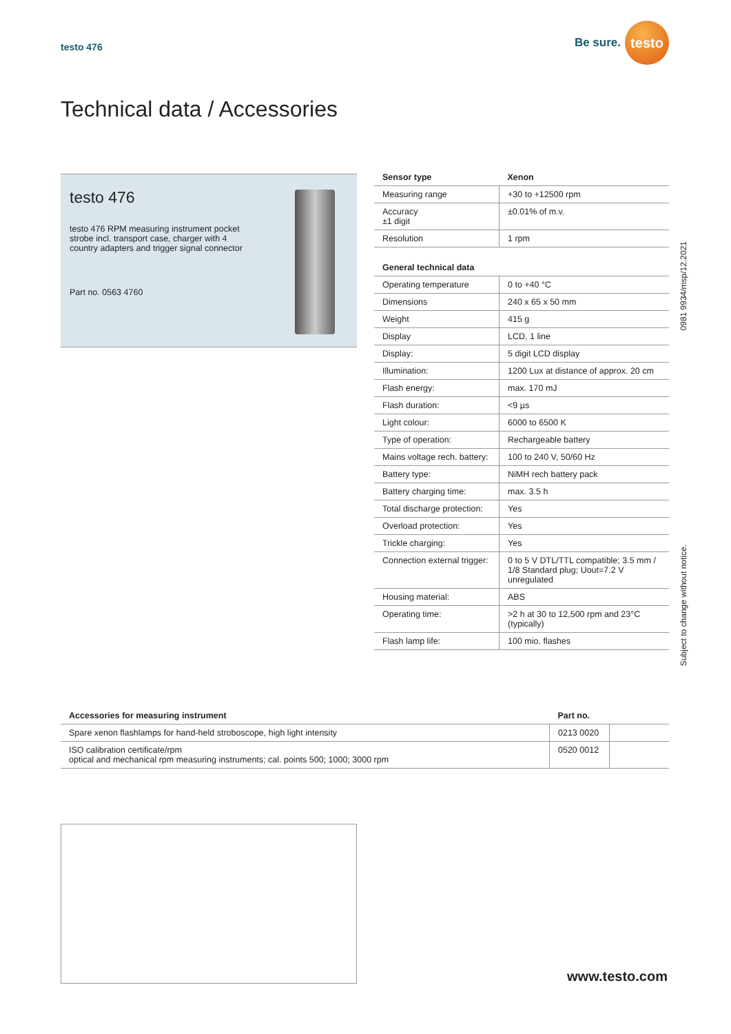testo 476
Be sure.
testo
Technical data / Accessories
testo 476
testo 476 RPM measuring instrument pocket
strobe incl. transport case, charger with 4
country adapters and trigger signal connector
Part no. 0563 4760
| Sensor type | Xenon |
| --- | --- |
| Measuring range | +30 to +12500 rpm |
| Accuracy ±1 digit | ±0.01% of m.v. |
| Resolution | 1 rpm |
| General technical data | |
| Operating temperature | 0 to +40 °C |
| Dimensions | 240 x 65 x 50 mm |
| Weight | 415 g |
| Display | LCD, 1 line |
| Display: | 5 digit LCD display |
| Illumination: | 1200 Lux at distance of approx. 20 cm |
| Flash energy: | max. 170 mJ |
| Flash duration: | <9 µs |
| Light colour: | 6000 to 6500 K |
| Type of operation: | Rechargeable battery |
| Mains voltage rech. battery: | 100 to 240 V, 50/60 Hz |
| Battery type: | NiMH rech battery pack |
| Battery charging time: | max. 3.5 h |
| Total discharge protection: | Yes |
| Overload protection: | Yes |
| Trickle charging: | Yes |
| Connection external trigger: | 0 to 5 V DTL/TTL compatible; 3.5 mm / 1/8 Standard plug; Uout=7.2 V unregulated |
| Housing material: | ABS |
| Operating time: | >2 h at 30 to 12,500 rpm and 23°C (typically) |
| Flash lamp life: | 100 mio. flashes |
0981 9934/msp/12.2021
Subject to change without notice.
| Accessories for measuring instrument | Part no. | |
| --- | --- | --- |
| Spare xenon flashlamps for hand-held stroboscope, high light intensity | 0213 0020 | |
| ISO calibration certificate/rpm optical and mechanical rpm measuring instruments; cal. points 500; 1000; 3000 rpm | 0520 0012 | |
www.testo.com